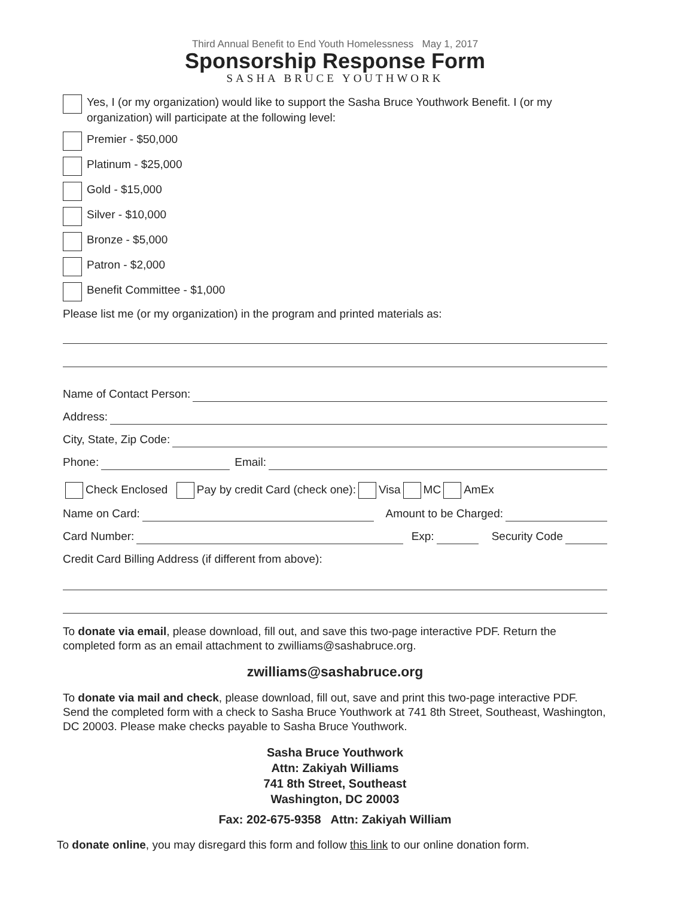Third Annual Benefit to End Youth Homelessness May 1, 2017
Sponsorship Response Form
SASHA BRUCE YOUTHWORK
Yes, I (or my organization) would like to support the Sasha Bruce Youthwork Benefit. I (or my organization) will participate at the following level:
Premier - $50,000
Platinum - $25,000
Gold - $15,000
Silver - $10,000
Bronze - $5,000
Patron - $2,000
Benefit Committee - $1,000
Please list me (or my organization) in the program and printed materials as:
Name of Contact Person:
Address:
City, State, Zip Code:
Phone: Email:
Check Enclosed Pay by credit Card (check one): Visa MC AmEx
Name on Card: Amount to be Charged:
Card Number: Exp: Security Code
Credit Card Billing Address (if different from above):
To donate via email, please download, fill out, and save this two-page interactive PDF. Return the completed form as an email attachment to zwilliams@sashabruce.org.
zwilliams@sashabruce.org
To donate via mail and check, please download, fill out, save and print this two-page interactive PDF. Send the completed form with a check to Sasha Bruce Youthwork at 741 8th Street, Southeast, Washington, DC 20003. Please make checks payable to Sasha Bruce Youthwork.
Sasha Bruce Youthwork
Attn: Zakiyah Williams
741 8th Street, Southeast
Washington, DC 20003
Fax: 202-675-9358 Attn: Zakiyah William
To donate online, you may disregard this form and follow this link to our online donation form.